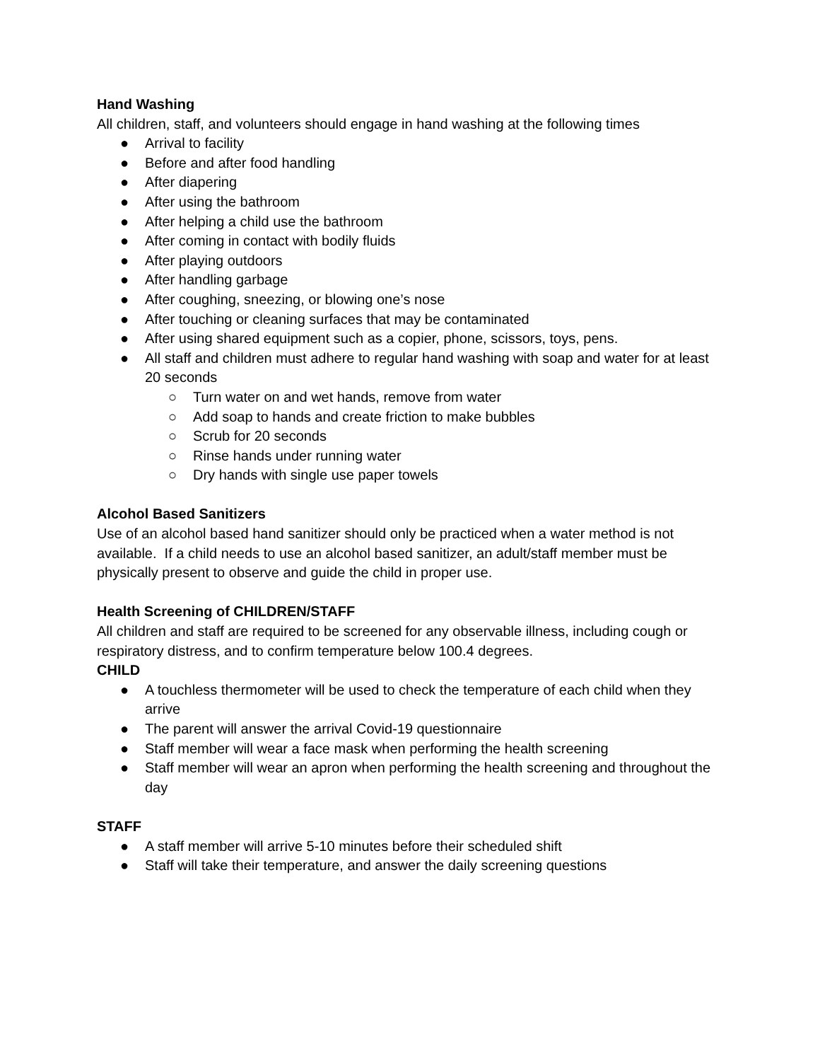Hand Washing
All children, staff, and volunteers should engage in hand washing at the following times
● Arrival to facility
● Before and after food handling
● After diapering
● After using the bathroom
● After helping a child use the bathroom
● After coming in contact with bodily fluids
● After playing outdoors
● After handling garbage
● After coughing, sneezing, or blowing one’s nose
● After touching or cleaning surfaces that may be contaminated
● After using shared equipment such as a copier, phone, scissors, toys, pens.
● All staff and children must adhere to regular hand washing with soap and water for at least 20 seconds
○ Turn water on and wet hands, remove from water
○ Add soap to hands and create friction to make bubbles
○ Scrub for 20 seconds
○ Rinse hands under running water
○ Dry hands with single use paper towels
Alcohol Based Sanitizers
Use of an alcohol based hand sanitizer should only be practiced when a water method is not available. If a child needs to use an alcohol based sanitizer, an adult/staff member must be physically present to observe and guide the child in proper use.
Health Screening of CHILDREN/STAFF
All children and staff are required to be screened for any observable illness, including cough or respiratory distress, and to confirm temperature below 100.4 degrees.
CHILD
● A touchless thermometer will be used to check the temperature of each child when they arrive
● The parent will answer the arrival Covid-19 questionnaire
● Staff member will wear a face mask when performing the health screening
● Staff member will wear an apron when performing the health screening and throughout the day
STAFF
● A staff member will arrive 5-10 minutes before their scheduled shift
● Staff will take their temperature, and answer the daily screening questions